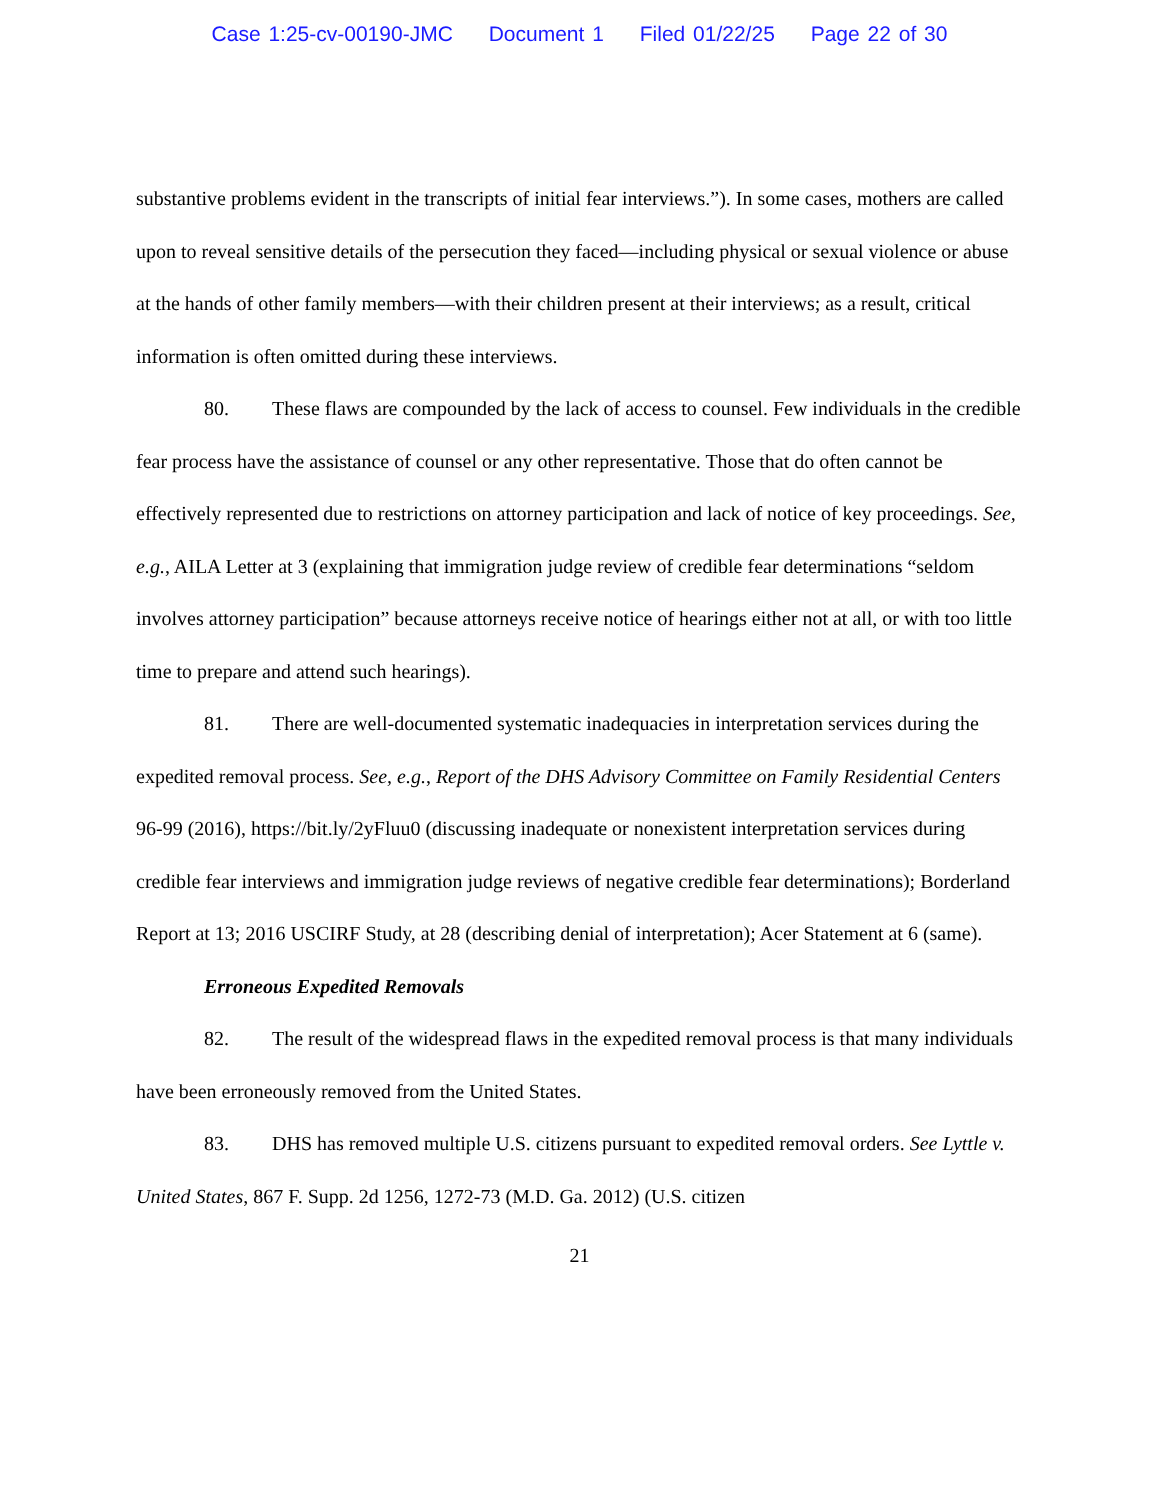Case 1:25-cv-00190-JMC Document 1 Filed 01/22/25 Page 22 of 30
substantive problems evident in the transcripts of initial fear interviews.”). In some cases, mothers are called upon to reveal sensitive details of the persecution they faced—including physical or sexual violence or abuse at the hands of other family members—with their children present at their interviews; as a result, critical information is often omitted during these interviews.
80. These flaws are compounded by the lack of access to counsel. Few individuals in the credible fear process have the assistance of counsel or any other representative. Those that do often cannot be effectively represented due to restrictions on attorney participation and lack of notice of key proceedings. See, e.g., AILA Letter at 3 (explaining that immigration judge review of credible fear determinations “seldom involves attorney participation” because attorneys receive notice of hearings either not at all, or with too little time to prepare and attend such hearings).
81. There are well-documented systematic inadequacies in interpretation services during the expedited removal process. See, e.g., Report of the DHS Advisory Committee on Family Residential Centers 96-99 (2016), https://bit.ly/2yFluu0 (discussing inadequate or nonexistent interpretation services during credible fear interviews and immigration judge reviews of negative credible fear determinations); Borderland Report at 13; 2016 USCIRF Study, at 28 (describing denial of interpretation); Acer Statement at 6 (same).
Erroneous Expedited Removals
82. The result of the widespread flaws in the expedited removal process is that many individuals have been erroneously removed from the United States.
83. DHS has removed multiple U.S. citizens pursuant to expedited removal orders. See Lyttle v. United States, 867 F. Supp. 2d 1256, 1272-73 (M.D. Ga. 2012) (U.S. citizen
21